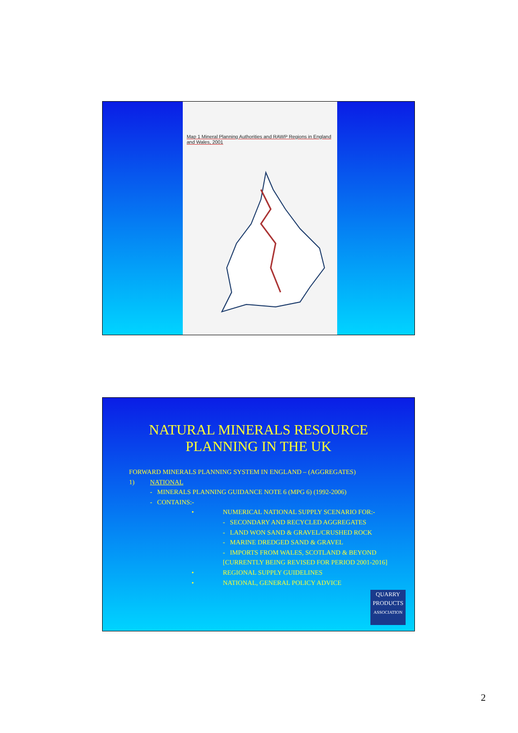Map 1 Mineral Planning Authorities and RAWP Regions in England and Wales, 2001
NATURAL MINERALS RESOURCE
PLANNING IN THE UK
FORWARD MINERALS PLANNING SYSTEM IN ENGLAND – (AGGREGATES)
1) NATIONAL
- MINERALS PLANNING GUIDANCE NOTE 6 (MPG 6) (1992-2006)
- CONTAINS:-
• NUMERICAL NATIONAL SUPPLY SCENARIO FOR:-
- SECONDARY AND RECYCLED AGGREGATES
- LAND WON SAND & GRAVEL/CRUSHED ROCK
- MARINE DREDGED SAND & GRAVEL
- IMPORTS FROM WALES, SCOTLAND & BEYOND [CURRENTLY BEING REVISED FOR PERIOD 2001-2016]
• REGIONAL SUPPLY GUIDELINES
• NATIONAL, GENERAL POLICY ADVICE
QUARRY
PRODUCTS
ASSOCIATION
2